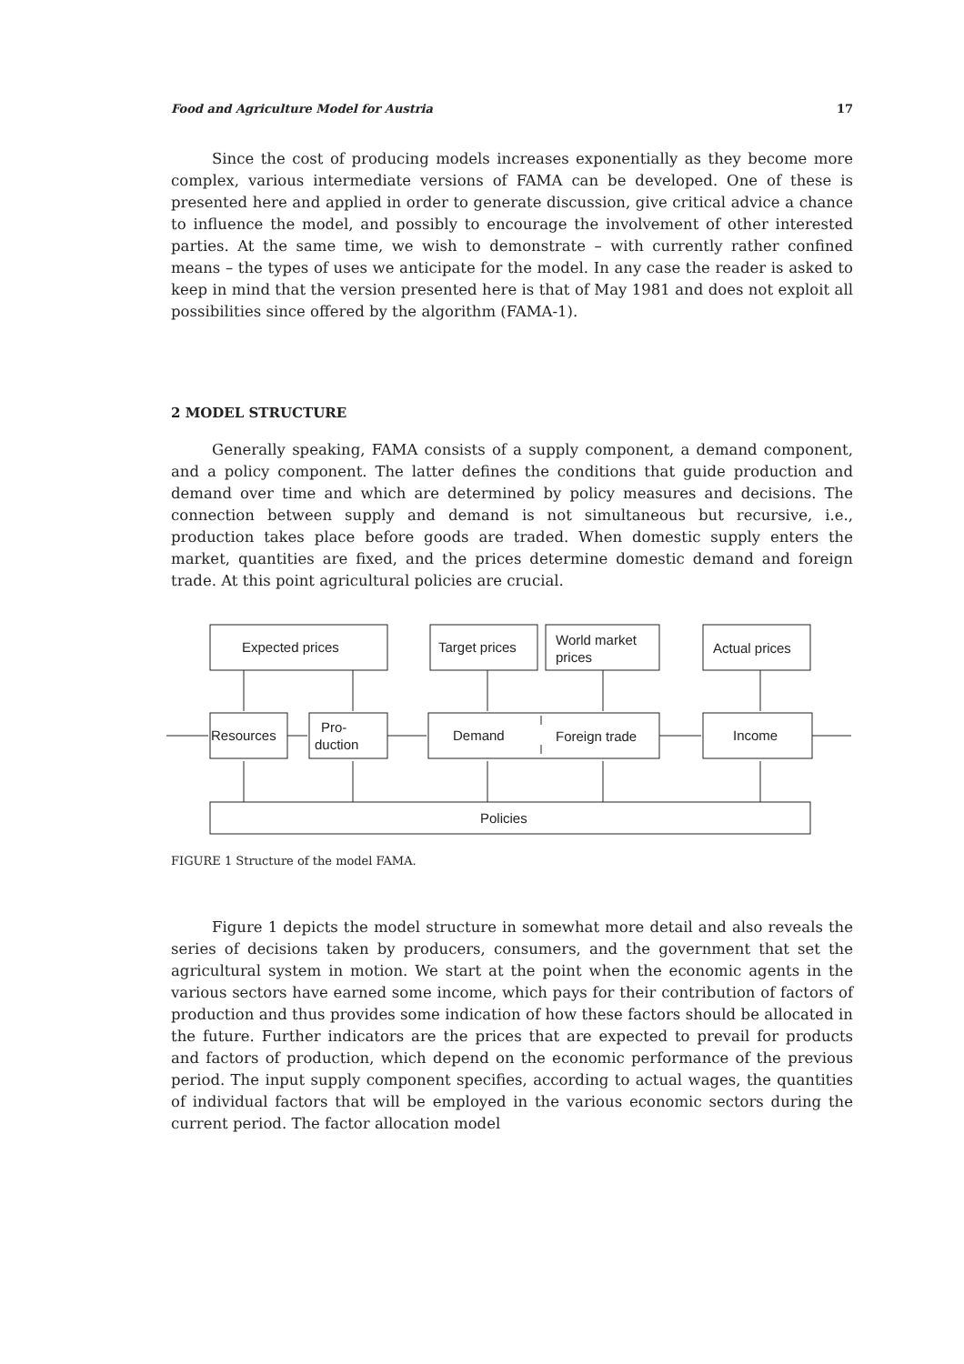Food and Agriculture Model for Austria 17
Since the cost of producing models increases exponentially as they become more complex, various intermediate versions of FAMA can be developed. One of these is presented here and applied in order to generate discussion, give critical advice a chance to influence the model, and possibly to encourage the involvement of other interested parties. At the same time, we wish to demonstrate – with currently rather confined means – the types of uses we anticipate for the model. In any case the reader is asked to keep in mind that the version presented here is that of May 1981 and does not exploit all possibilities since offered by the algorithm (FAMA-1).
2 MODEL STRUCTURE
Generally speaking, FAMA consists of a supply component, a demand component, and a policy component. The latter defines the conditions that guide production and demand over time and which are determined by policy measures and decisions. The connection between supply and demand is not simultaneous but recursive, i.e., production takes place before goods are traded. When domestic supply enters the market, quantities are fixed, and the prices determine domestic demand and foreign trade. At this point agricultural policies are crucial.
Expected prices
Target prices
World market
prices
Actual prices
Resources
Pro-
duction
Demand
Foreign trade
Income
Policies
FIGURE 1 Structure of the model FAMA.
Figure 1 depicts the model structure in somewhat more detail and also reveals the series of decisions taken by producers, consumers, and the government that set the agricultural system in motion. We start at the point when the economic agents in the various sectors have earned some income, which pays for their contribution of factors of production and thus provides some indication of how these factors should be allocated in the future. Further indicators are the prices that are expected to prevail for products and factors of production, which depend on the economic performance of the previous period. The input supply component specifies, according to actual wages, the quantities of individual factors that will be employed in the various economic sectors during the current period. The factor allocation model